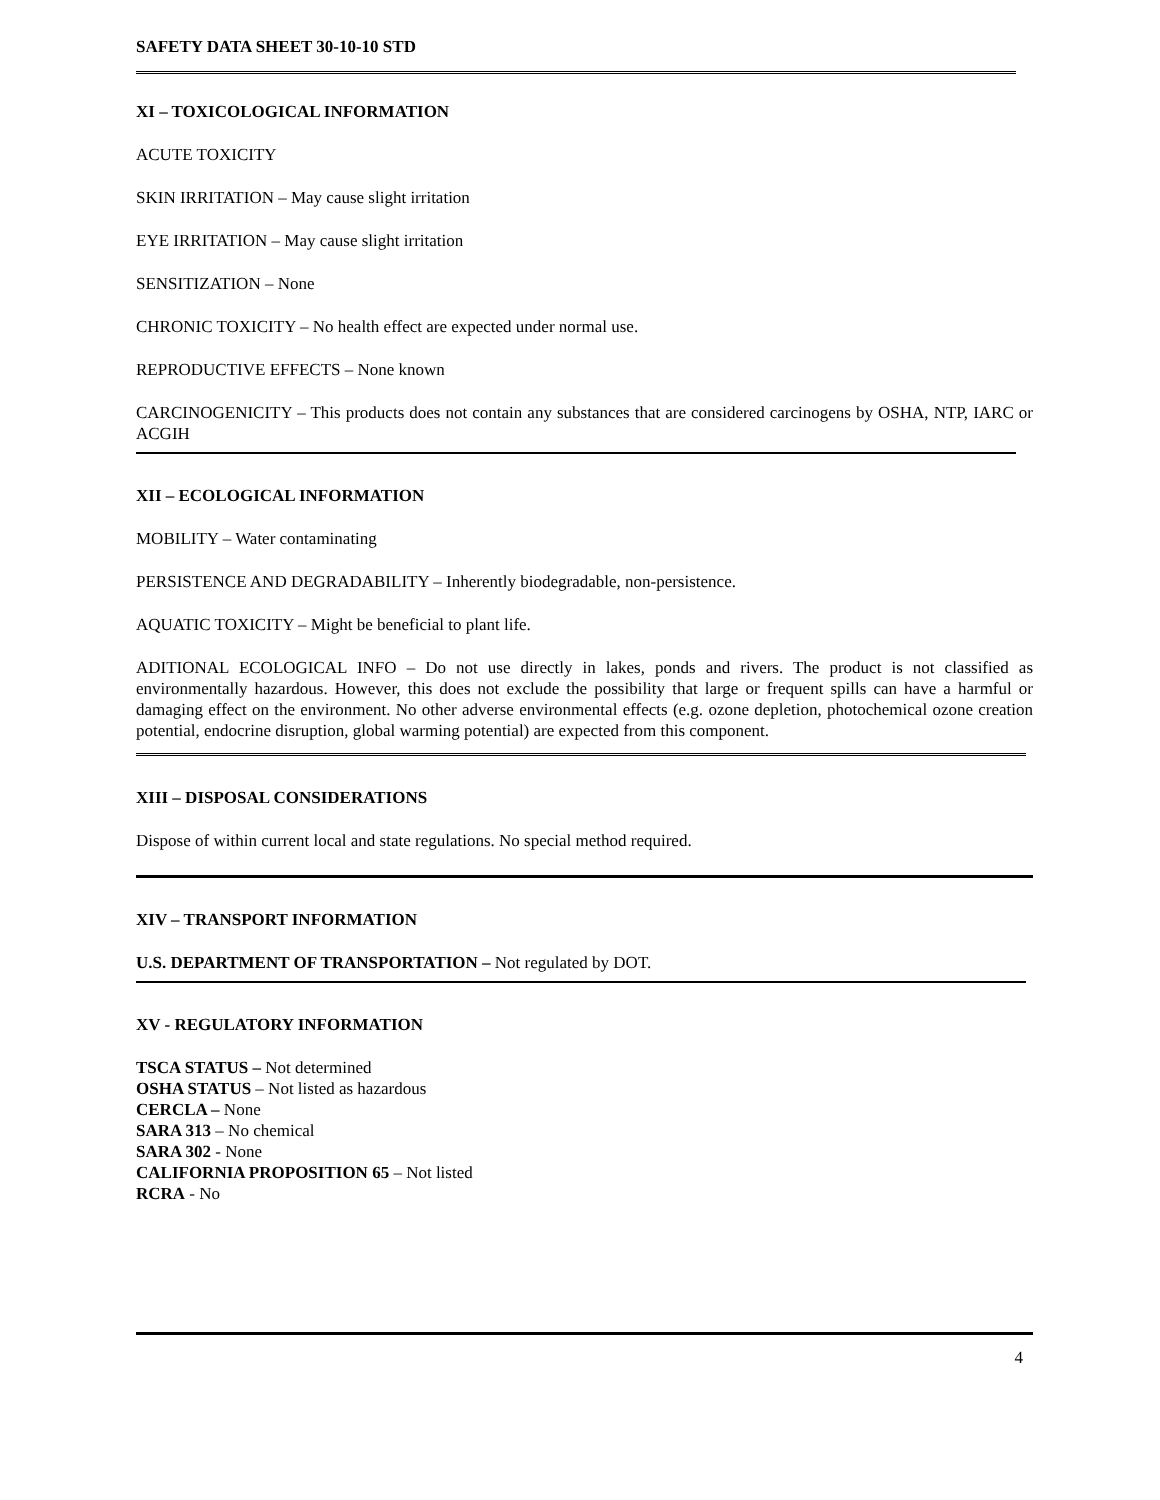SAFETY DATA SHEET 30-10-10 STD
XI – TOXICOLOGICAL INFORMATION
ACUTE TOXICITY
SKIN IRRITATION – May cause slight irritation
EYE IRRITATION – May cause slight irritation
SENSITIZATION – None
CHRONIC TOXICITY – No health effect are expected under normal use.
REPRODUCTIVE EFFECTS – None known
CARCINOGENICITY – This products does not contain any substances that are considered carcinogens by OSHA, NTP, IARC or ACGIH
XII – ECOLOGICAL INFORMATION
MOBILITY – Water contaminating
PERSISTENCE AND DEGRADABILITY – Inherently biodegradable, non-persistence.
AQUATIC TOXICITY – Might be beneficial to plant life.
ADITIONAL ECOLOGICAL INFO – Do not use directly in lakes, ponds and rivers. The product is not classified as environmentally hazardous. However, this does not exclude the possibility that large or frequent spills can have a harmful or damaging effect on the environment. No other adverse environmental effects (e.g. ozone depletion, photochemical ozone creation potential, endocrine disruption, global warming potential) are expected from this component.
XIII – DISPOSAL CONSIDERATIONS
Dispose of within current local and state regulations. No special method required.
XIV – TRANSPORT INFORMATION
U.S. DEPARTMENT OF TRANSPORTATION – Not regulated by DOT.
XV - REGULATORY INFORMATION
TSCA STATUS – Not determined
OSHA STATUS – Not listed as hazardous
CERCLA – None
SARA 313 – No chemical
SARA 302 - None
CALIFORNIA PROPOSITION 65 – Not listed
RCRA - No
4